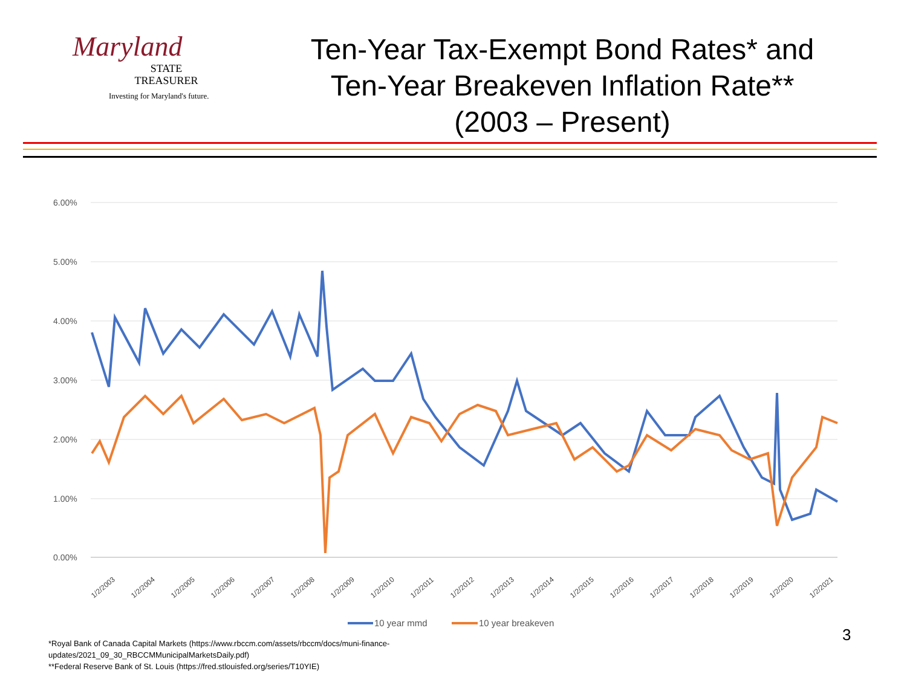Maryland
STATE
TREASURER
Investing for Maryland's future.
Ten-Year Tax-Exempt Bond Rates* and
Ten-Year Breakeven Inflation Rate**
(2003 – Present)
6.00%
5.00%
4.00%
3.00%
2.00%
1.00%
0.00%
1/2/2003
1/2/2004
1/2/2005
1/2/2006
1/2/2007
1/2/2008
1/2/2009
1/2/2010
1/2/2011
1/2/2012
1/2/2013
1/2/2014
1/2/2015
1/2/2016
1/2/2017
1/2/2018
1/2/2019
1/2/2020
1/2/2021
10 year mmd
10 year breakeven
3
*Royal Bank of Canada Capital Markets (https://www.rbccm.com/assets/rbccm/docs/muni-finance-
updates/2021_09_30_RBCCMMunicipalMarketsDaily.pdf)
**Federal Reserve Bank of St. Louis (https://fred.stlouisfed.org/series/T10YIE)